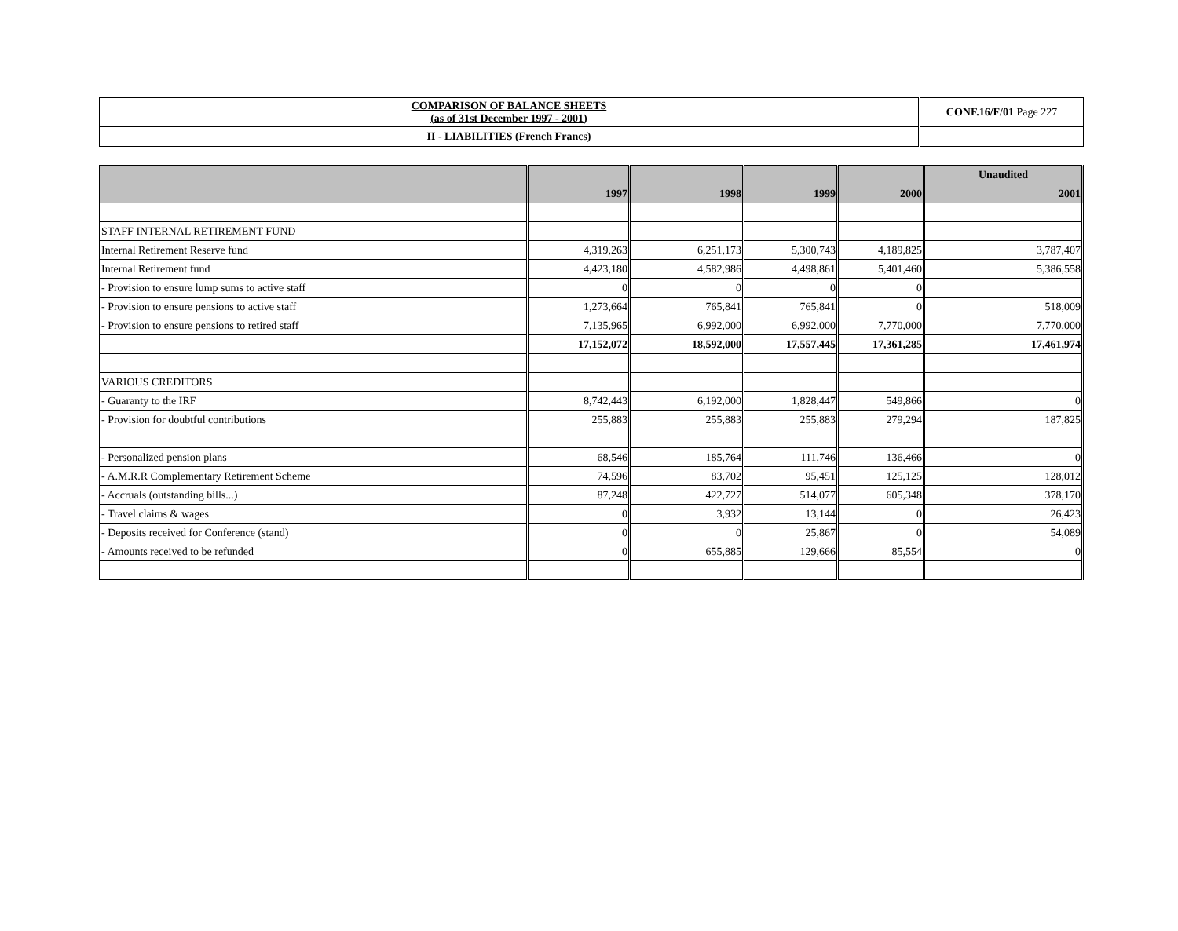| COMPARISON OF BALANCE SHEETS (as of 31st December 1997 - 2001) | CONF.16/F/01 Page 227 |
| II - LIABILITIES (French Francs) | |
| | | | | | Unaudited |
| --- | --- | --- | --- | --- | --- |
| | 1997 | 1998 | 1999 | 2000 | 2001 |
| STAFF INTERNAL RETIREMENT FUND | | | | | |
| Internal Retirement Reserve fund | 4,319,263 | 6,251,173 | 5,300,743 | 4,189,825 | 3,787,407 |
| Internal Retirement fund | 4,423,180 | 4,582,986 | 4,498,861 | 5,401,460 | 5,386,558 |
| - Provision to ensure lump sums to active staff | 0 | 0 | 0 | 0 | |
| - Provision to ensure pensions to active staff | 1,273,664 | 765,841 | 765,841 | 0 | 518,009 |
| - Provision to ensure pensions to retired staff | 7,135,965 | 6,992,000 | 6,992,000 | 7,770,000 | 7,770,000 |
| | 17,152,072 | 18,592,000 | 17,557,445 | 17,361,285 | 17,461,974 |
| VARIOUS CREDITORS | | | | | |
| - Guaranty to the IRF | 8,742,443 | 6,192,000 | 1,828,447 | 549,866 | 0 |
| - Provision for doubtful contributions | 255,883 | 255,883 | 255,883 | 279,294 | 187,825 |
| - Personalized pension plans | 68,546 | 185,764 | 111,746 | 136,466 | 0 |
| - A.M.R.R Complementary Retirement Scheme | 74,596 | 83,702 | 95,451 | 125,125 | 128,012 |
| - Accruals (outstanding bills...) | 87,248 | 422,727 | 514,077 | 605,348 | 378,170 |
| - Travel claims & wages | 0 | 3,932 | 13,144 | 0 | 26,423 |
| - Deposits received for Conference (stand) | 0 | 0 | 25,867 | 0 | 54,089 |
| - Amounts received to be refunded | 0 | 655,885 | 129,666 | 85,554 | 0 |